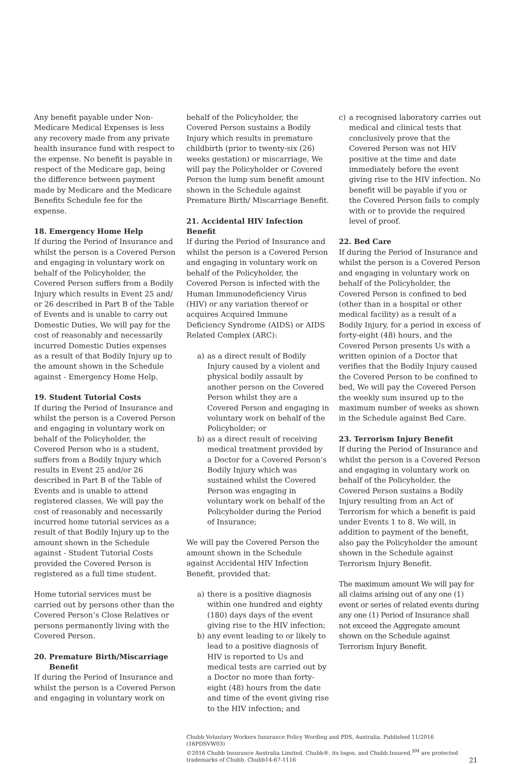Any benefit payable under Non-Medicare Medical Expenses is less any recovery made from any private health insurance fund with respect to the expense. No benefit is payable in respect of the Medicare gap, being the difference between payment made by Medicare and the Medicare Benefits Schedule fee for the expense.
18. Emergency Home Help
If during the Period of Insurance and whilst the person is a Covered Person and engaging in voluntary work on behalf of the Policyholder, the Covered Person suffers from a Bodily Injury which results in Event 25 and/ or 26 described in Part B of the Table of Events and is unable to carry out Domestic Duties, We will pay for the cost of reasonably and necessarily incurred Domestic Duties expenses as a result of that Bodily Injury up to the amount shown in the Schedule against - Emergency Home Help.
19. Student Tutorial Costs
If during the Period of Insurance and whilst the person is a Covered Person and engaging in voluntary work on behalf of the Policyholder, the Covered Person who is a student, suffers from a Bodily Injury which results in Event 25 and/or 26 described in Part B of the Table of Events and is unable to attend registered classes, We will pay the cost of reasonably and necessarily incurred home tutorial services as a result of that Bodily Injury up to the amount shown in the Schedule against - Student Tutorial Costs provided the Covered Person is registered as a full time student.
Home tutorial services must be carried out by persons other than the Covered Person’s Close Relatives or persons permanently living with the Covered Person.
20. Premature Birth/Miscarriage
Benefit
If during the Period of Insurance and whilst the person is a Covered Person and engaging in voluntary work on
behalf of the Policyholder, the Covered Person sustains a Bodily Injury which results in premature childbirth (prior to twenty-six (26) weeks gestation) or miscarriage, We will pay the Policyholder or Covered Person the lump sum benefit amount shown in the Schedule against Premature Birth/ Miscarriage Benefit.
21. Accidental HIV Infection Benefit
If during the Period of Insurance and whilst the person is a Covered Person and engaging in voluntary work on behalf of the Policyholder, the Covered Person is infected with the Human Immunodeficiency Virus (HIV) or any variation thereof or acquires Acquired Immune Deficiency Syndrome (AIDS) or AIDS Related Complex (ARC):
a) as a direct result of Bodily Injury caused by a violent and physical bodily assault by another person on the Covered Person whilst they are a Covered Person and engaging in voluntary work on behalf of the Policyholder; or
b) as a direct result of receiving medical treatment provided by a Doctor for a Covered Person’s Bodily Injury which was sustained whilst the Covered Person was engaging in voluntary work on behalf of the Policyholder during the Period of Insurance;
We will pay the Covered Person the amount shown in the Schedule against Accidental HIV Infection Benefit, provided that:
a) there is a positive diagnosis within one hundred and eighty (180) days days of the event giving rise to the HIV infection;
b) any event leading to or likely to lead to a positive diagnosis of HIV is reported to Us and medical tests are carried out by a Doctor no more than forty-eight (48) hours from the date and time of the event giving rise to the HIV infection; and
c) a recognised laboratory carries out medical and clinical tests that conclusively prove that the Covered Person was not HIV positive at the time and date immediately before the event giving rise to the HIV infection. No benefit will be payable if you or the Covered Person fails to comply with or to provide the required level of proof.
22. Bed Care
If during the Period of Insurance and whilst the person is a Covered Person and engaging in voluntary work on behalf of the Policyholder, the Covered Person is confined to bed (other than in a hospital or other medical facility) as a result of a Bodily Injury, for a period in excess of forty-eight (48) hours, and the Covered Person presents Us with a written opinion of a Doctor that verifies that the Bodily Injury caused the Covered Person to be confined to bed, We will pay the Covered Person the weekly sum insured up to the maximum number of weeks as shown in the Schedule against Bed Care.
23. Terrorism Injury Benefit
If during the Period of Insurance and whilst the person is a Covered Person and engaging in voluntary work on behalf of the Policyholder, the Covered Person sustains a Bodily Injury resulting from an Act of Terrorism for which a benefit is paid under Events 1 to 8, We will, in addition to payment of the benefit, also pay the Policyholder the amount shown in the Schedule against Terrorism Injury Benefit.
The maximum amount We will pay for all claims arising out of any one (1) event or series of related events during any one (1) Period of Insurance shall not exceed the Aggregate amount shown on the Schedule against Terrorism Injury Benefit.
Chubb Voluntary Workers Insurance Policy Wording and PDS, Australia. Published 11/2016 (16PDSVW03)
©2016 Chubb Insurance Australia Limited. Chubb®, its logos, and Chubb.Insured.<sup>SM</sup> are protected trademarks of Chubb. Chubb14-67-1116
21